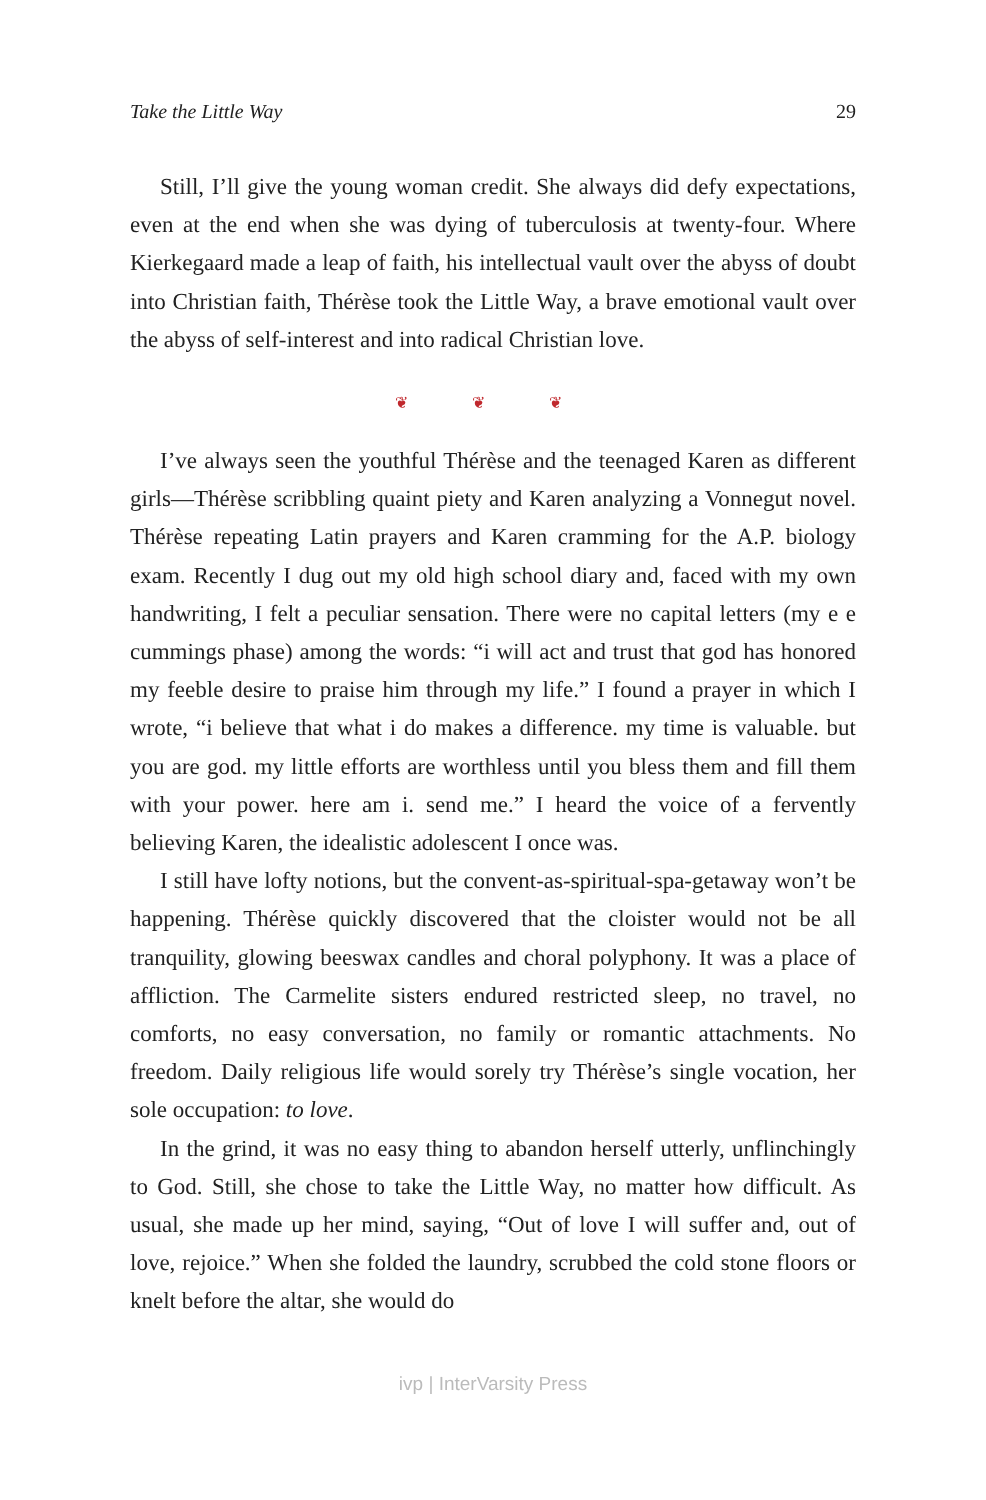Take the Little Way 29
Still, I’ll give the young woman credit. She always did defy expectations, even at the end when she was dying of tuberculosis at twenty-four. Where Kierkegaard made a leap of faith, his intellectual vault over the abyss of doubt into Christian faith, Thérèse took the Little Way, a brave emotional vault over the abyss of self-interest and into radical Christian love.
❦ ❦ ❦
I’ve always seen the youthful Thérèse and the teenaged Karen as different girls—Thérèse scribbling quaint piety and Karen analyzing a Vonnegut novel. Thérèse repeating Latin prayers and Karen cramming for the A.P. biology exam. Recently I dug out my old high school diary and, faced with my own handwriting, I felt a peculiar sensation. There were no capital letters (my e e cummings phase) among the words: “i will act and trust that god has honored my feeble desire to praise him through my life.” I found a prayer in which I wrote, “i believe that what i do makes a difference. my time is valuable. but you are god. my little efforts are worthless until you bless them and fill them with your power. here am i. send me.” I heard the voice of a fervently believing Karen, the idealistic adolescent I once was.
I still have lofty notions, but the convent-as-spiritual-spa-getaway won’t be happening. Thérèse quickly discovered that the cloister would not be all tranquility, glowing beeswax candles and choral polyphony. It was a place of affliction. The Carmelite sisters endured restricted sleep, no travel, no comforts, no easy conversation, no family or romantic attachments. No freedom. Daily religious life would sorely try Thérèse’s single vocation, her sole occupation: to love.
In the grind, it was no easy thing to abandon herself utterly, unflinchingly to God. Still, she chose to take the Little Way, no matter how difficult. As usual, she made up her mind, saying, “Out of love I will suffer and, out of love, rejoice.” When she folded the laundry, scrubbed the cold stone floors or knelt before the altar, she would do
ivp | InterVarsity Press